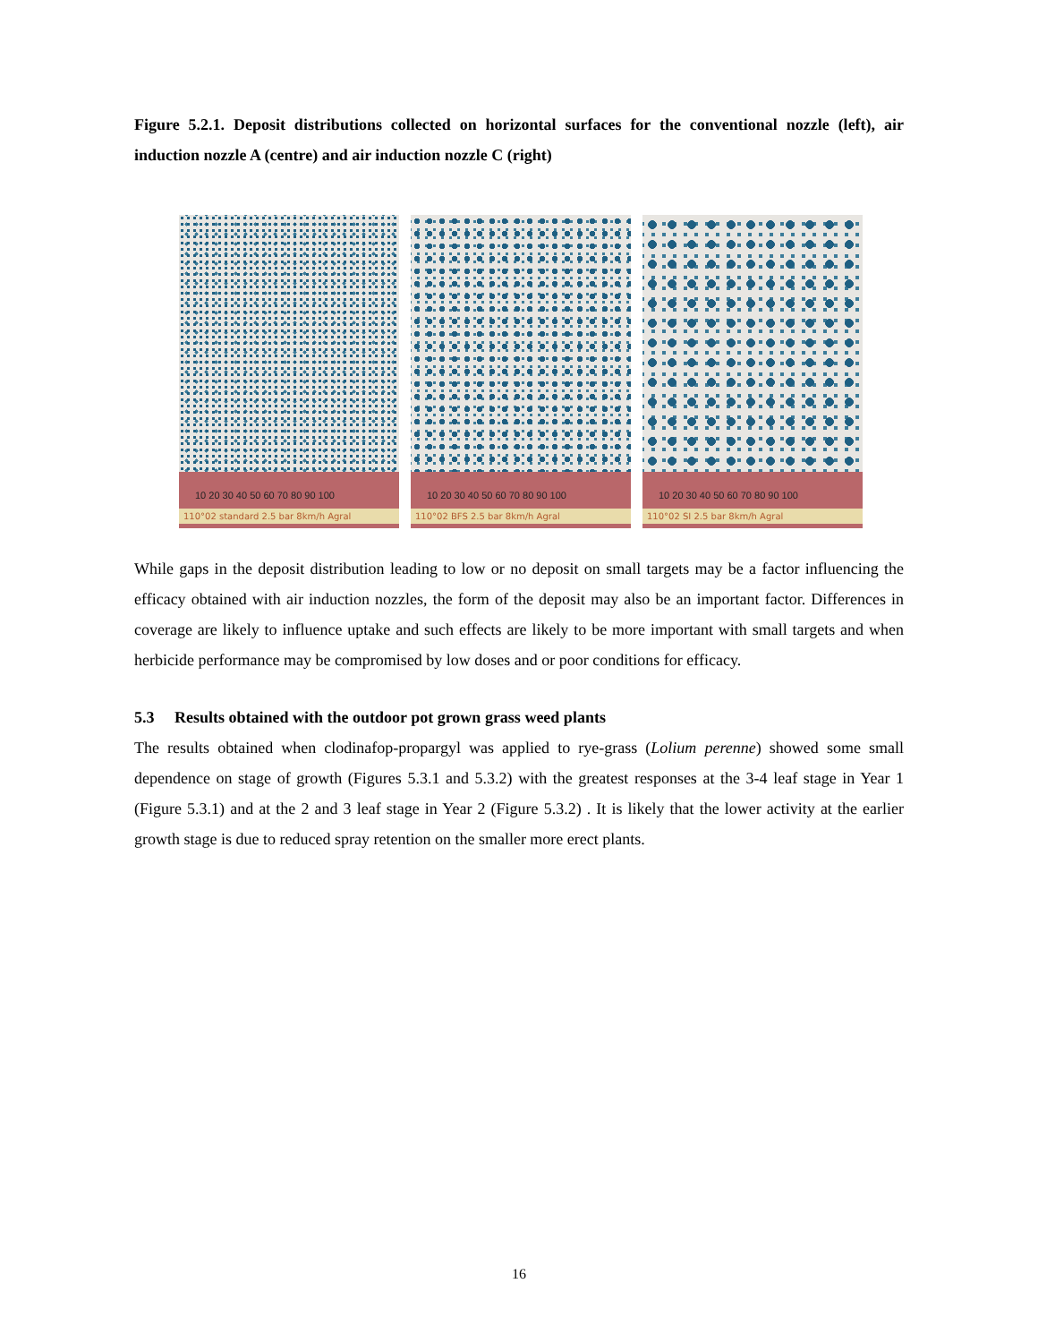Figure 5.2.1. Deposit distributions collected on horizontal surfaces for the conventional nozzle (left), air induction nozzle A (centre) and air induction nozzle C (right)
10 20 30 40 50 60 70 80 90 100
110°02 standard 2.5 bar 8km/h Agral
10 20 30 40 50 60 70 80 90 100
110°02 BFS 2.5 bar 8km/h Agral
10 20 30 40 50 60 70 80 90 100
110°02 SI 2.5 bar 8km/h Agral
While gaps in the deposit distribution leading to low or no deposit on small targets may be a factor influencing the efficacy obtained with air induction nozzles, the form of the deposit may also be an important factor. Differences in coverage are likely to influence uptake and such effects are likely to be more important with small targets and when herbicide performance may be compromised by low doses and or poor conditions for efficacy.
5.3 Results obtained with the outdoor pot grown grass weed plants
The results obtained when clodinafop-propargyl was applied to rye-grass (Lolium perenne) showed some small dependence on stage of growth (Figures 5.3.1 and 5.3.2) with the greatest responses at the 3-4 leaf stage in Year 1 (Figure 5.3.1) and at the 2 and 3 leaf stage in Year 2 (Figure 5.3.2) . It is likely that the lower activity at the earlier growth stage is due to reduced spray retention on the smaller more erect plants.
16